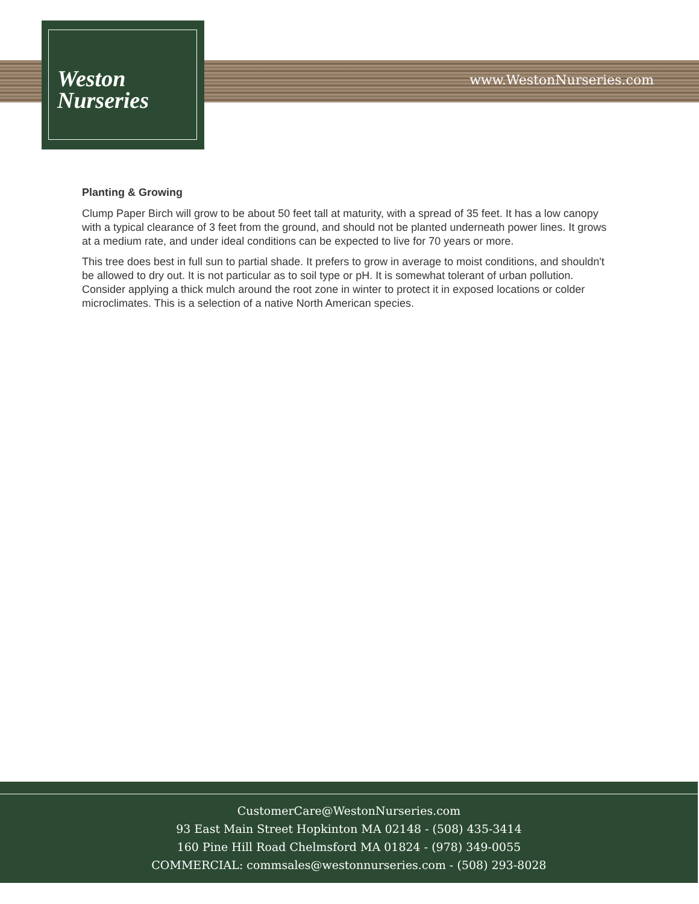Weston
Nurseries
www.WestonNurseries.com
Planting & Growing
Clump Paper Birch will grow to be about 50 feet tall at maturity, with a spread of 35 feet. It has a low canopy with a typical clearance of 3 feet from the ground, and should not be planted underneath power lines. It grows at a medium rate, and under ideal conditions can be expected to live for 70 years or more.
This tree does best in full sun to partial shade. It prefers to grow in average to moist conditions, and shouldn't be allowed to dry out. It is not particular as to soil type or pH. It is somewhat tolerant of urban pollution. Consider applying a thick mulch around the root zone in winter to protect it in exposed locations or colder microclimates. This is a selection of a native North American species.
CustomerCare@WestonNurseries.com
93 East Main Street Hopkinton MA 02148 - (508) 435-3414
160 Pine Hill Road Chelmsford MA 01824 - (978) 349-0055
COMMERCIAL: commsales@westonnurseries.com - (508) 293-8028